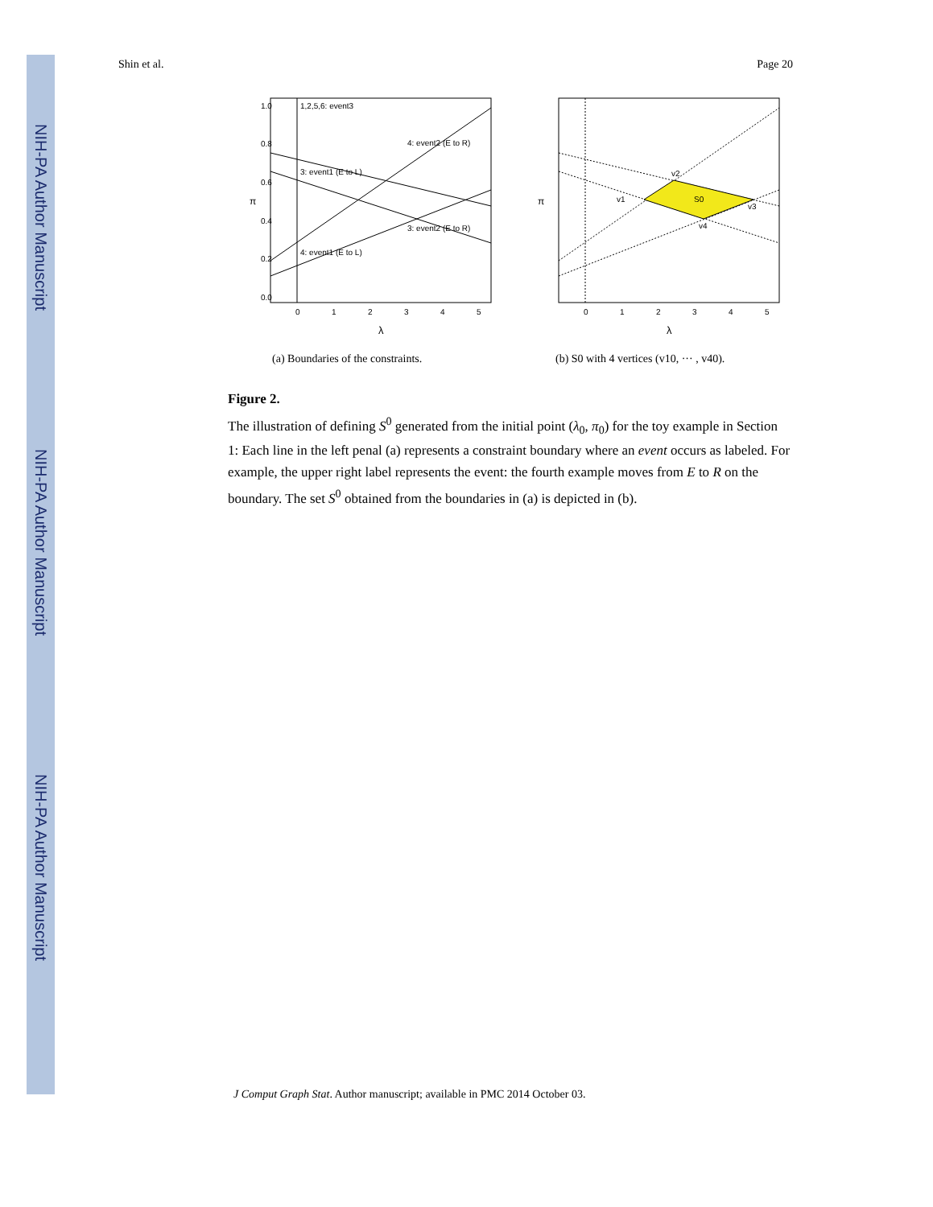NIH-PA Author Manuscript
NIH-PA Author Manuscript
NIH-PA Author Manuscript
Shin et al. Page 20
1,2,5,6: event3
4: event2 (E to R)
3: event1 (E to L)
3: event2 (E to R)
4: event1 (E to L)
0
1
2
3
4
5
λ
π
0.0
0.2
0.4
0.6
0.8
1.0
v1
v2
v3
v4
S0
0
1
2
3
4
5
λ
π
(a) Boundaries of the constraints.
(b) S0 with 4 vertices (v10, ··· , v40).
Figure 2.
The illustration of defining S<sup>0</sup> generated from the initial point (λ<sub>0</sub>, π<sub>0</sub>) for the toy example in Section 1: Each line in the left penal (a) represents a constraint boundary where an event occurs as labeled. For example, the upper right label represents the event: the fourth example moves from E to R on the boundary. The set S<sup>0</sup> obtained from the boundaries in (a) is depicted in (b).
J Comput Graph Stat. Author manuscript; available in PMC 2014 October 03.